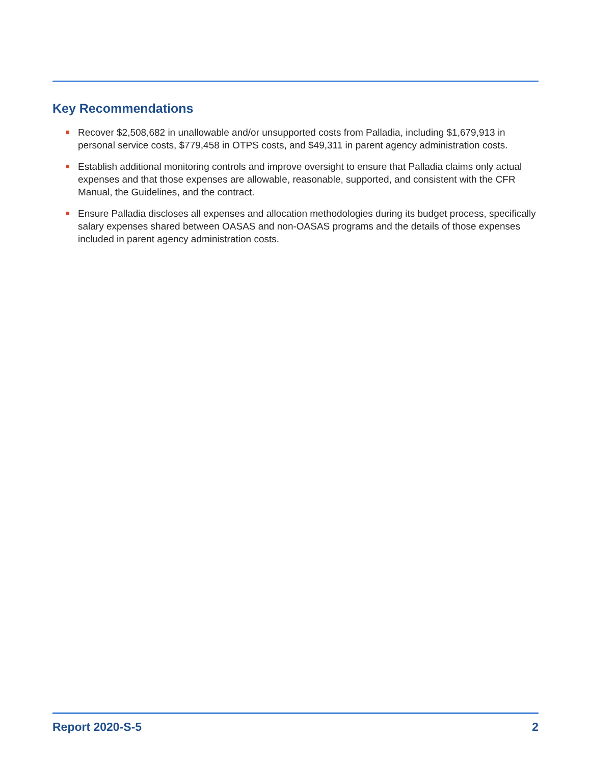Key Recommendations
Recover $2,508,682 in unallowable and/or unsupported costs from Palladia, including $1,679,913 in personal service costs, $779,458 in OTPS costs, and $49,311 in parent agency administration costs.
Establish additional monitoring controls and improve oversight to ensure that Palladia claims only actual expenses and that those expenses are allowable, reasonable, supported, and consistent with the CFR Manual, the Guidelines, and the contract.
Ensure Palladia discloses all expenses and allocation methodologies during its budget process, specifically salary expenses shared between OASAS and non-OASAS programs and the details of those expenses included in parent agency administration costs.
Report 2020-S-5 2